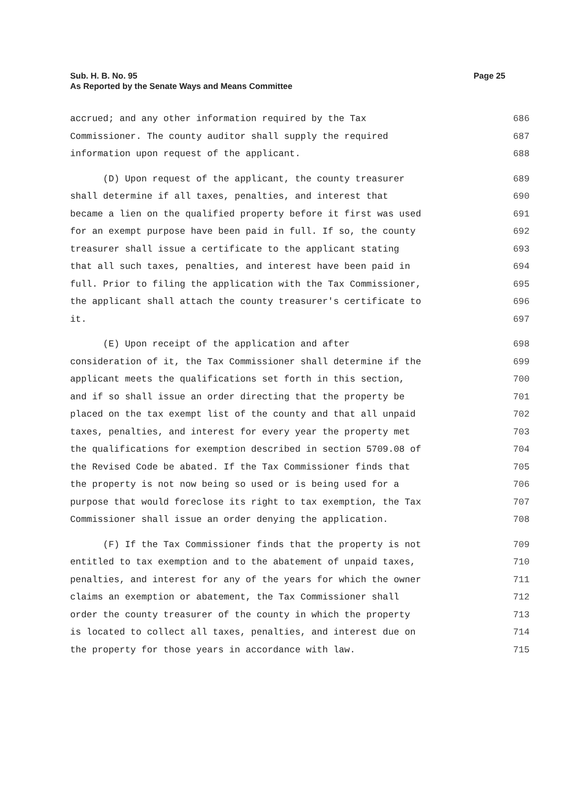Sub. H. B. No. 95
Page 25
As Reported by the Senate Ways and Means Committee
accrued; and any other information required by the Tax 686
Commissioner. The county auditor shall supply the required 687
information upon request of the applicant. 688
(D) Upon request of the applicant, the county treasurer 689
shall determine if all taxes, penalties, and interest that 690
became a lien on the qualified property before it first was used 691
for an exempt purpose have been paid in full. If so, the county 692
treasurer shall issue a certificate to the applicant stating 693
that all such taxes, penalties, and interest have been paid in 694
full. Prior to filing the application with the Tax Commissioner, 695
the applicant shall attach the county treasurer's certificate to 696
it. 697
(E) Upon receipt of the application and after 698
consideration of it, the Tax Commissioner shall determine if the 699
applicant meets the qualifications set forth in this section, 700
and if so shall issue an order directing that the property be 701
placed on the tax exempt list of the county and that all unpaid 702
taxes, penalties, and interest for every year the property met 703
the qualifications for exemption described in section 5709.08 of 704
the Revised Code be abated. If the Tax Commissioner finds that 705
the property is not now being so used or is being used for a 706
purpose that would foreclose its right to tax exemption, the Tax 707
Commissioner shall issue an order denying the application. 708
(F) If the Tax Commissioner finds that the property is not 709
entitled to tax exemption and to the abatement of unpaid taxes, 710
penalties, and interest for any of the years for which the owner 711
claims an exemption or abatement, the Tax Commissioner shall 712
order the county treasurer of the county in which the property 713
is located to collect all taxes, penalties, and interest due on 714
the property for those years in accordance with law. 715